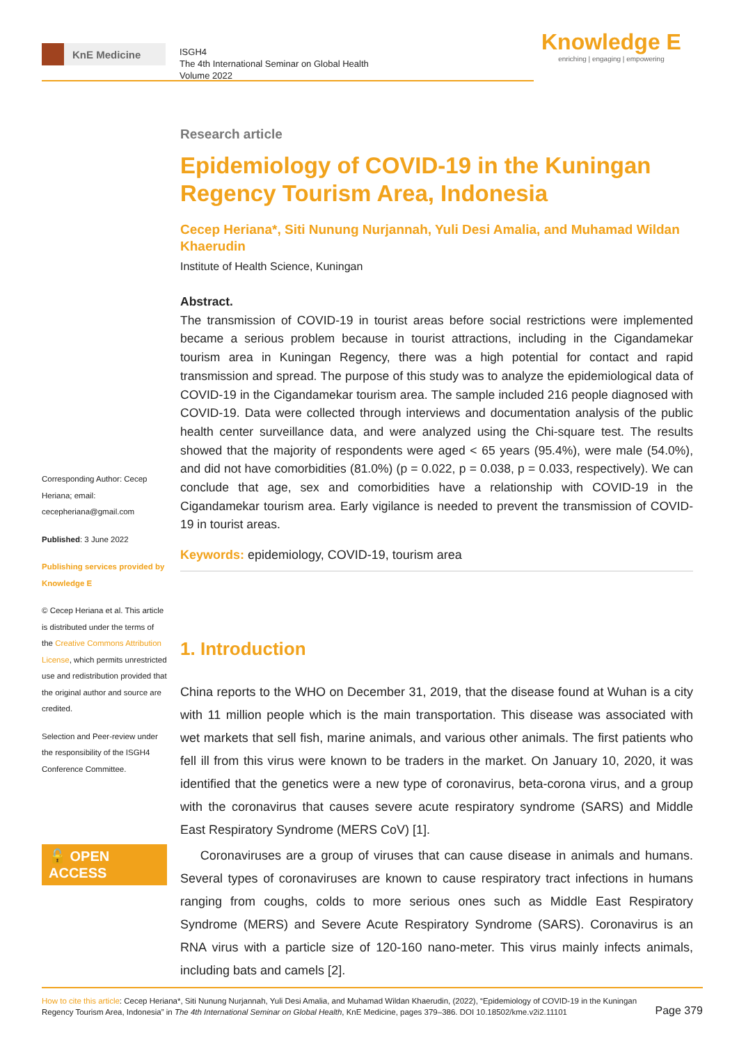KnE Medicine
ISGH4
The 4th International Seminar on Global Health
Volume 2022
Knowledge E
enriching | engaging | empowering
Corresponding Author: Cecep Heriana; email: cecepheriana@gmail.com
Published: 3 June 2022
Publishing services provided by Knowledge E
© Cecep Heriana et al. This article is distributed under the terms of the Creative Commons Attribution License, which permits unrestricted use and redistribution provided that the original author and source are credited.
Selection and Peer-review under the responsibility of the ISGH4 Conference Committee.
🔓 OPEN ACCESS
Research article
Epidemiology of COVID-19 in the Kuningan Regency Tourism Area, Indonesia
Cecep Heriana*, Siti Nunung Nurjannah, Yuli Desi Amalia, and Muhamad Wildan Khaerudin
Institute of Health Science, Kuningan
Abstract.
The transmission of COVID-19 in tourist areas before social restrictions were implemented became a serious problem because in tourist attractions, including in the Cigandamekar tourism area in Kuningan Regency, there was a high potential for contact and rapid transmission and spread. The purpose of this study was to analyze the epidemiological data of COVID-19 in the Cigandamekar tourism area. The sample included 216 people diagnosed with COVID-19. Data were collected through interviews and documentation analysis of the public health center surveillance data, and were analyzed using the Chi-square test. The results showed that the majority of respondents were aged < 65 years (95.4%), were male (54.0%), and did not have comorbidities (81.0%) (p = 0.022, p = 0.038, p = 0.033, respectively). We can conclude that age, sex and comorbidities have a relationship with COVID-19 in the Cigandamekar tourism area. Early vigilance is needed to prevent the transmission of COVID-19 in tourist areas.
Keywords: epidemiology, COVID-19, tourism area
1. Introduction
China reports to the WHO on December 31, 2019, that the disease found at Wuhan is a city with 11 million people which is the main transportation. This disease was associated with wet markets that sell fish, marine animals, and various other animals. The first patients who fell ill from this virus were known to be traders in the market. On January 10, 2020, it was identified that the genetics were a new type of coronavirus, beta-corona virus, and a group with the coronavirus that causes severe acute respiratory syndrome (SARS) and Middle East Respiratory Syndrome (MERS CoV) [1].
Coronaviruses are a group of viruses that can cause disease in animals and humans. Several types of coronaviruses are known to cause respiratory tract infections in humans ranging from coughs, colds to more serious ones such as Middle East Respiratory Syndrome (MERS) and Severe Acute Respiratory Syndrome (SARS). Coronavirus is an RNA virus with a particle size of 120-160 nano-meter. This virus mainly infects animals, including bats and camels [2].
How to cite this article: Cecep Heriana*, Siti Nunung Nurjannah, Yuli Desi Amalia, and Muhamad Wildan Khaerudin, (2022), “Epidemiology of COVID-19 in the Kuningan Regency Tourism Area, Indonesia” in The 4th International Seminar on Global Health, KnE Medicine, pages 379–386. DOI 10.18502/kme.v2i2.11101
Page 379